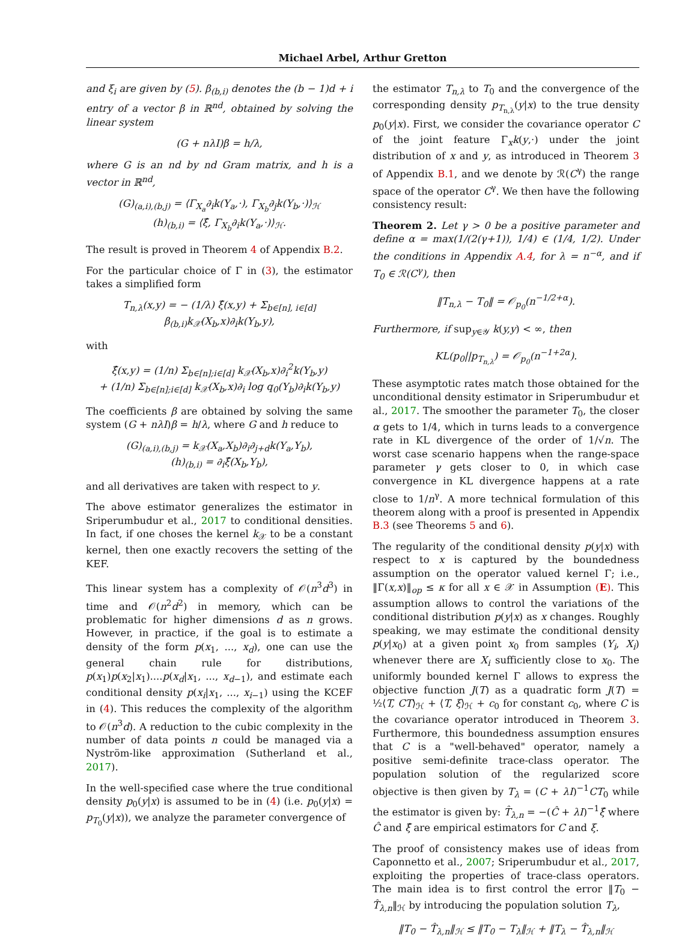Michael Arbel, Arthur Gretton
and ξ<sub>i</sub> are given by (5). β<sub>(b,i)</sub> denotes the (b − 1)d + i entry of a vector β in ℝ<sup>nd</sup>, obtained by solving the linear system
(G + nλI)β = h/λ,
where G is an nd by nd Gram matrix, and h is a vector in ℝ<sup>nd</sup>,
(G)<sub>(a,i),(b,j)</sub> = ⟨Γ<sub>X<sub>a</sub></sub>∂<sub>i</sub>k(Y<sub>a</sub>,·), Γ<sub>X<sub>b</sub></sub>∂<sub>j</sub>k(Y<sub>b</sub>,·)⟩<sub>ℋ</sub>
(h)<sub>(b,i)</sub> = ⟨ξ̂, Γ<sub>X<sub>b</sub></sub>∂<sub>i</sub>k(Y<sub>a</sub>,·)⟩<sub>ℋ</sub>.
The result is proved in Theorem 4 of Appendix B.2.
For the particular choice of Γ in (3), the estimator takes a simplified form
T<sub>n,λ</sub>(x,y) = − (1/λ) ξ̂(x,y) + Σ<sub>b∈[n], i∈[d]</sub> β<sub>(b,i)</sub>k<sub>𝒳</sub>(X<sub>b</sub>,x)∂<sub>i</sub>k(Y<sub>b</sub>,y),
with
ξ̂(x,y) = (1/n) Σ<sub>b∈[n];i∈[d]</sub> k<sub>𝒳</sub>(X<sub>b</sub>,x)∂<sub>i</sub><sup>2</sup>k(Y<sub>b</sub>,y)
+ (1/n) Σ<sub>b∈[n];i∈[d]</sub> k<sub>𝒳</sub>(X<sub>b</sub>,x)∂<sub>i</sub> log q<sub>0</sub>(Y<sub>b</sub>)∂<sub>i</sub>k(Y<sub>b</sub>,y)
The coefficients β are obtained by solving the same system (G + nλI)β = h/λ, where G and h reduce to
(G)<sub>(a,i),(b,j)</sub> = k<sub>𝒳</sub>(X<sub>a</sub>,X<sub>b</sub>)∂<sub>i</sub>∂<sub>j+d</sub>k(Y<sub>a</sub>,Y<sub>b</sub>),
(h)<sub>(b,i)</sub> = ∂<sub>i</sub>ξ̂(X<sub>b</sub>,Y<sub>b</sub>),
and all derivatives are taken with respect to y.
The above estimator generalizes the estimator in Sriperumbudur et al., 2017 to conditional densities. In fact, if one choses the kernel k<sub>𝒳</sub> to be a constant kernel, then one exactly recovers the setting of the KEF.
This linear system has a complexity of 𝒪(n<sup>3</sup>d<sup>3</sup>) in time and 𝒪(n<sup>2</sup>d<sup>2</sup>) in memory, which can be problematic for higher dimensions d as n grows. However, in practice, if the goal is to estimate a density of the form p(x<sub>1</sub>, ..., x<sub>d</sub>), one can use the general chain rule for distributions, p(x<sub>1</sub>)p(x<sub>2</sub>|x<sub>1</sub>)....p(x<sub>d</sub>|x<sub>1</sub>, ..., x<sub>d−1</sub>), and estimate each conditional density p(x<sub>i</sub>|x<sub>1</sub>, ..., x<sub>i−1</sub>) using the KCEF in (4). This reduces the complexity of the algorithm to 𝒪(n<sup>3</sup>d). A reduction to the cubic complexity in the number of data points n could be managed via a Nyström-like approximation (Sutherland et al., 2017).
In the well-specified case where the true conditional density p<sub>0</sub>(y|x) is assumed to be in (4) (i.e. p<sub>0</sub>(y|x) = p<sub>T<sub>0</sub></sub>(y|x)), we analyze the parameter convergence of
the estimator T<sub>n,λ</sub> to T<sub>0</sub> and the convergence of the corresponding density p<sub>T<sub>n,λ</sub></sub>(y|x) to the true density p<sub>0</sub>(y|x). First, we consider the covariance operator C of the joint feature Γ<sub>x</sub>k(y,·) under the joint distribution of x and y, as introduced in Theorem 3 of Appendix B.1, and we denote by ℛ(C<sup>γ</sup>) the range space of the operator C<sup>γ</sup>. We then have the following consistency result:
Theorem 2. Let γ > 0 be a positive parameter and define α = max(1/(2(γ+1)), 1/4) ∈ (1/4, 1/2). Under the conditions in Appendix A.4, for λ = n<sup>−α</sup>, and if T<sub>0</sub> ∈ ℛ(C<sup>γ</sup>), then
‖T<sub>n,λ</sub> − T<sub>0</sub>‖ = 𝒪<sub>p<sub>0</sub></sub>(n<sup>−1/2+α</sup>).
Furthermore, if sup<sub>y∈𝒴</sub> k(y,y) < ∞, then
KL(p<sub>0</sub>||p<sub>T<sub>n,λ</sub></sub>) = 𝒪<sub>p<sub>0</sub></sub>(n<sup>−1+2α</sup>).
These asymptotic rates match those obtained for the unconditional density estimator in Sriperumbudur et al., 2017. The smoother the parameter T<sub>0</sub>, the closer α gets to 1/4, which in turns leads to a convergence rate in KL divergence of the order of 1/√n. The worst case scenario happens when the range-space parameter γ gets closer to 0, in which case convergence in KL divergence happens at a rate close to 1/n<sup>γ</sup>. A more technical formulation of this theorem along with a proof is presented in Appendix B.3 (see Theorems 5 and 6).
The regularity of the conditional density p(y|x) with respect to x is captured by the boundedness assumption on the operator valued kernel Γ; i.e., ‖Γ(x,x)‖<sub>op</sub> ≤ κ for all x ∈ 𝒳 in Assumption (E). This assumption allows to control the variations of the conditional distribution p(y|x) as x changes. Roughly speaking, we may estimate the conditional density p(y|x<sub>0</sub>) at a given point x<sub>0</sub> from samples (Y<sub>i</sub>, X<sub>i</sub>) whenever there are X<sub>i</sub> sufficiently close to x<sub>0</sub>. The uniformly bounded kernel Γ allows to express the objective function J(T) as a quadratic form J(T) = ½⟨T, CT⟩<sub>ℋ</sub> + ⟨T, ξ⟩<sub>ℋ</sub> + c<sub>0</sub> for constant c<sub>0</sub>, where C is the covariance operator introduced in Theorem 3. Furthermore, this boundedness assumption ensures that C is a "well-behaved" operator, namely a positive semi-definite trace-class operator. The population solution of the regularized score objective is then given by T<sub>λ</sub> = (C + λI)<sup>−1</sup>CT<sub>0</sub> while the estimator is given by: T̂<sub>λ,n</sub> = −(Ĉ + λI)<sup>−1</sup>ξ̂ where Ĉ and ξ̂ are empirical estimators for C and ξ.
The proof of consistency makes use of ideas from Caponnetto et al., 2007; Sriperumbudur et al., 2017, exploiting the properties of trace-class operators. The main idea is to first control the error ‖T<sub>0</sub> − T̂<sub>λ,n</sub>‖<sub>ℋ</sub> by introducing the population solution T<sub>λ</sub>,
‖T<sub>0</sub> − T̂<sub>λ,n</sub>‖<sub>ℋ</sub> ≤ ‖T<sub>0</sub> − T<sub>λ</sub>‖<sub>ℋ</sub> + ‖T<sub>λ</sub> − T̂<sub>λ,n</sub>‖<sub>ℋ</sub>